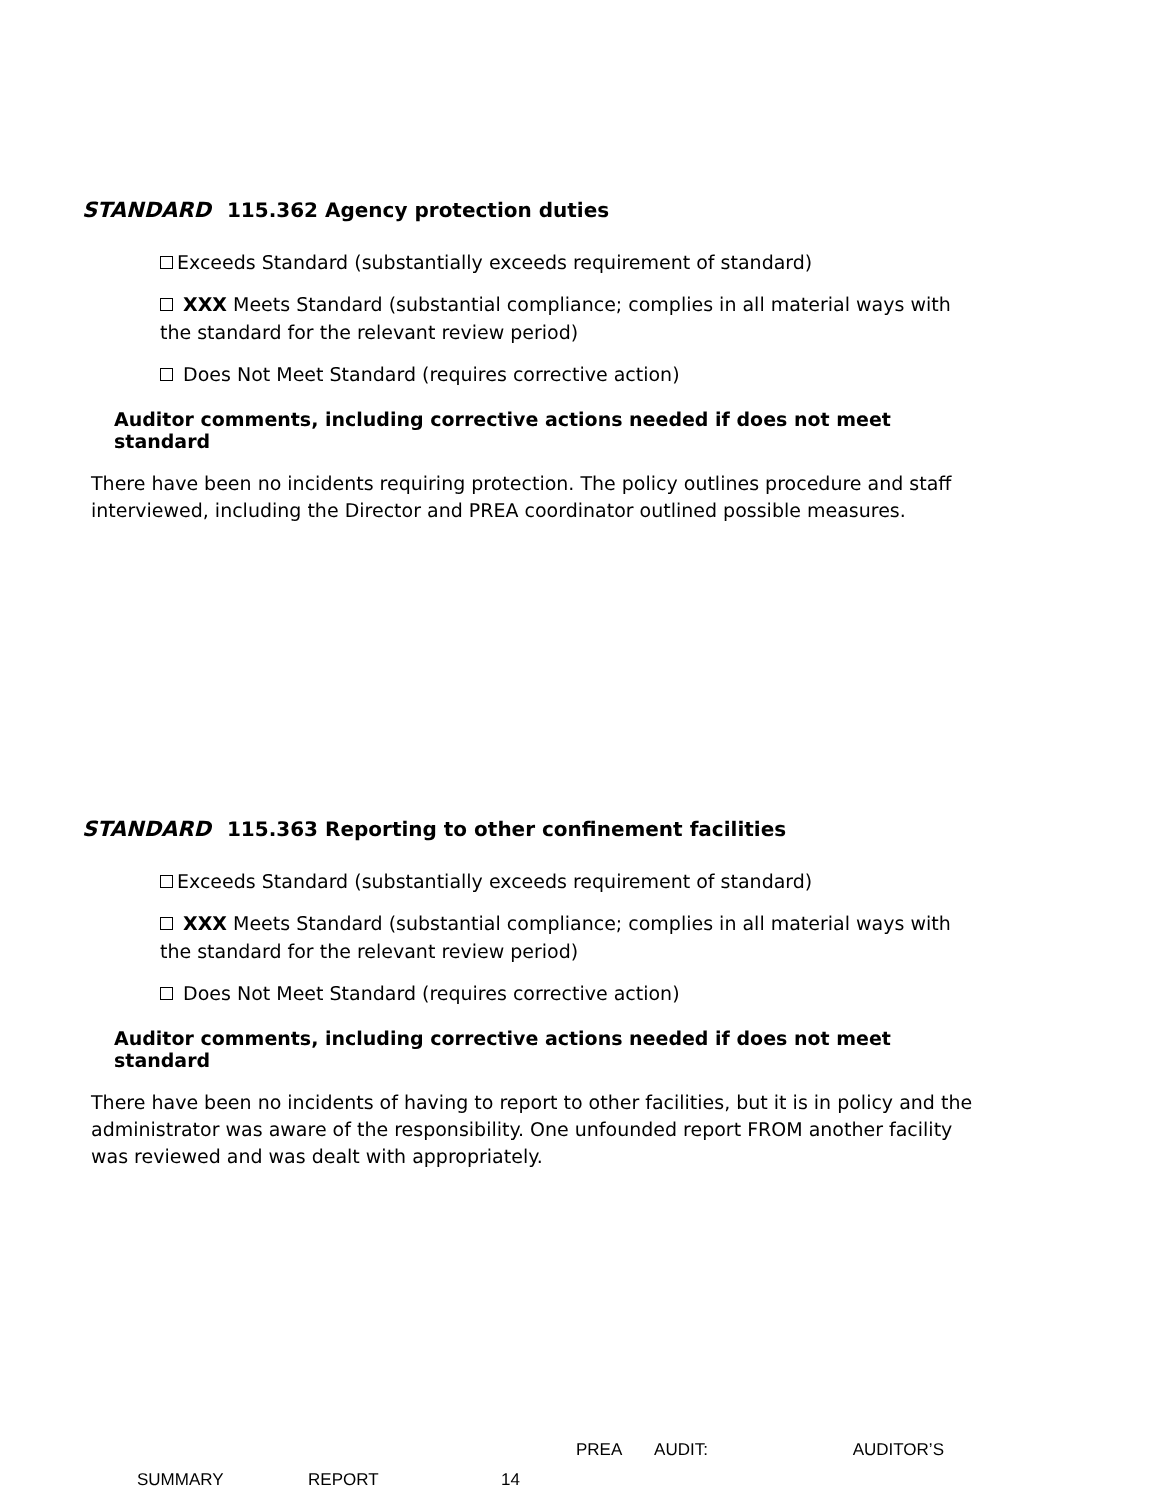STANDARD 115.362 Agency protection duties
Exceeds Standard (substantially exceeds requirement of standard)
XXX Meets Standard (substantial compliance; complies in all material ways with the standard for the relevant review period)
Does Not Meet Standard (requires corrective action)
Auditor comments, including corrective actions needed if does not meet standard
There have been no incidents requiring protection. The policy outlines procedure and staff interviewed, including the Director and PREA coordinator outlined possible measures.
STANDARD 115.363 Reporting to other confinement facilities
Exceeds Standard (substantially exceeds requirement of standard)
XXX Meets Standard (substantial compliance; complies in all material ways with the standard for the relevant review period)
Does Not Meet Standard (requires corrective action)
Auditor comments, including corrective actions needed if does not meet standard
There have been no incidents of having to report to other facilities, but it is in policy and the administrator was aware of the responsibility. One unfounded report FROM another facility was reviewed and was dealt with appropriately.
PREA AUDIT: AUDITOR’S
SUMMARY REPORT 14